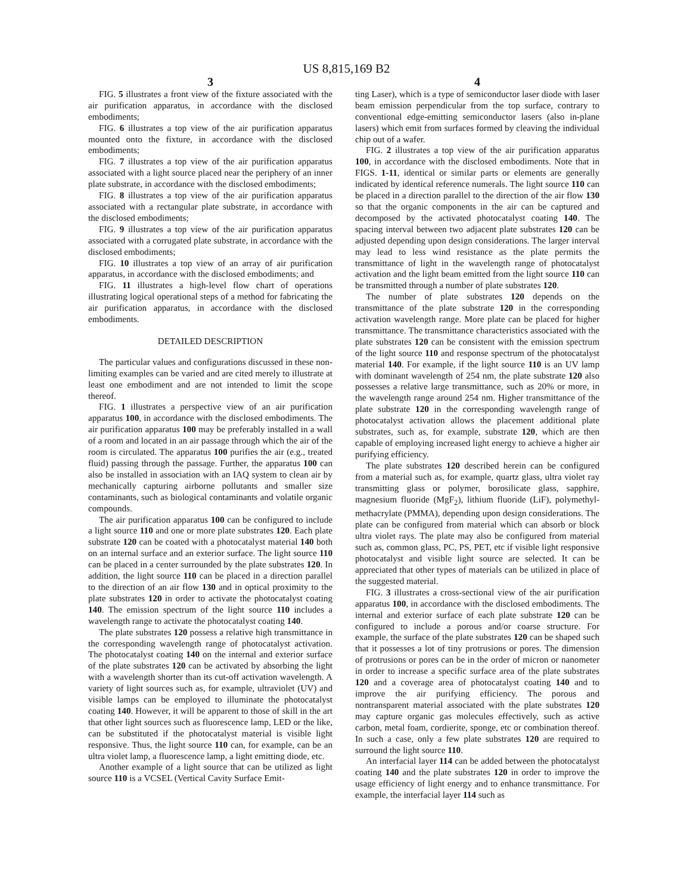US 8,815,169 B2
3
FIG. 5 illustrates a front view of the fixture associated with the air purification apparatus, in accordance with the disclosed embodiments;
FIG. 6 illustrates a top view of the air purification apparatus mounted onto the fixture, in accordance with the disclosed embodiments;
FIG. 7 illustrates a top view of the air purification apparatus associated with a light source placed near the periphery of an inner plate substrate, in accordance with the disclosed embodiments;
FIG. 8 illustrates a top view of the air purification apparatus associated with a rectangular plate substrate, in accordance with the disclosed embodiments;
FIG. 9 illustrates a top view of the air purification apparatus associated with a corrugated plate substrate, in accordance with the disclosed embodiments;
FIG. 10 illustrates a top view of an array of air purification apparatus, in accordance with the disclosed embodiments; and
FIG. 11 illustrates a high-level flow chart of operations illustrating logical operational steps of a method for fabricating the air purification apparatus, in accordance with the disclosed embodiments.
DETAILED DESCRIPTION
The particular values and configurations discussed in these non-limiting examples can be varied and are cited merely to illustrate at least one embodiment and are not intended to limit the scope thereof.
FIG. 1 illustrates a perspective view of an air purification apparatus 100, in accordance with the disclosed embodiments. The air purification apparatus 100 may be preferably installed in a wall of a room and located in an air passage through which the air of the room is circulated. The apparatus 100 purifies the air (e.g., treated fluid) passing through the passage. Further, the apparatus 100 can also be installed in association with an IAQ system to clean air by mechanically capturing airborne pollutants and smaller size contaminants, such as biological contaminants and volatile organic compounds.
The air purification apparatus 100 can be configured to include a light source 110 and one or more plate substrates 120. Each plate substrate 120 can be coated with a photocatalyst material 140 both on an internal surface and an exterior surface. The light source 110 can be placed in a center surrounded by the plate substrates 120. In addition, the light source 110 can be placed in a direction parallel to the direction of an air flow 130 and in optical proximity to the plate substrates 120 in order to activate the photocatalyst coating 140. The emission spectrum of the light source 110 includes a wavelength range to activate the photocatalyst coating 140.
The plate substrates 120 possess a relative high transmittance in the corresponding wavelength range of photocatalyst activation. The photocatalyst coating 140 on the internal and exterior surface of the plate substrates 120 can be activated by absorbing the light with a wavelength shorter than its cut-off activation wavelength. A variety of light sources such as, for example, ultraviolet (UV) and visible lamps can be employed to illuminate the photocatalyst coating 140. However, it will be apparent to those of skill in the art that other light sources such as fluorescence lamp, LED or the like, can be substituted if the photocatalyst material is visible light responsive. Thus, the light source 110 can, for example, can be an ultra violet lamp, a fluorescence lamp, a light emitting diode, etc.
Another example of a light source that can be utilized as light source 110 is a VCSEL (Vertical Cavity Surface Emit-
4
ting Laser), which is a type of semiconductor laser diode with laser beam emission perpendicular from the top surface, contrary to conventional edge-emitting semiconductor lasers (also in-plane lasers) which emit from surfaces formed by cleaving the individual chip out of a wafer.
FIG. 2 illustrates a top view of the air purification apparatus 100, in accordance with the disclosed embodiments. Note that in FIGS. 1-11, identical or similar parts or elements are generally indicated by identical reference numerals. The light source 110 can be placed in a direction parallel to the direction of the air flow 130 so that the organic components in the air can be captured and decomposed by the activated photocatalyst coating 140. The spacing interval between two adjacent plate substrates 120 can be adjusted depending upon design considerations. The larger interval may lead to less wind resistance as the plate permits the transmittance of light in the wavelength range of photocatalyst activation and the light beam emitted from the light source 110 can be transmitted through a number of plate substrates 120.
The number of plate substrates 120 depends on the transmittance of the plate substrate 120 in the corresponding activation wavelength range. More plate can be placed for higher transmittance. The transmittance characteristics associated with the plate substrates 120 can be consistent with the emission spectrum of the light source 110 and response spectrum of the photocatalyst material 140. For example, if the light source 110 is an UV lamp with dominant wavelength of 254 nm, the plate substrate 120 also possesses a relative large transmittance, such as 20% or more, in the wavelength range around 254 nm. Higher transmittance of the plate substrate 120 in the corresponding wavelength range of photocatalyst activation allows the placement additional plate substrates, such as, for example, substrate 120, which are then capable of employing increased light energy to achieve a higher air purifying efficiency.
The plate substrates 120 described herein can be configured from a material such as, for example, quartz glass, ultra violet ray transmitting glass or polymer, borosilicate glass, sapphire, magnesium fluoride (MgF<sub>2</sub>), lithium fluoride (LiF), polymethyl-methacrylate (PMMA), depending upon design considerations. The plate can be configured from material which can absorb or block ultra violet rays. The plate may also be configured from material such as, common glass, PC, PS, PET, etc if visible light responsive photocatalyst and visible light source are selected. It can be appreciated that other types of materials can be utilized in place of the suggested material.
FIG. 3 illustrates a cross-sectional view of the air purification apparatus 100, in accordance with the disclosed embodiments. The internal and exterior surface of each plate substrate 120 can be configured to include a porous and/or coarse structure. For example, the surface of the plate substrates 120 can be shaped such that it possesses a lot of tiny protrusions or pores. The dimension of protrusions or pores can be in the order of micron or nanometer in order to increase a specific surface area of the plate substrates 120 and a coverage area of photocatalyst coating 140 and to improve the air purifying efficiency. The porous and nontransparent material associated with the plate substrates 120 may capture organic gas molecules effectively, such as active carbon, metal foam, cordierite, sponge, etc or combination thereof. In such a case, only a few plate substrates 120 are required to surround the light source 110.
An interfacial layer 114 can be added between the photocatalyst coating 140 and the plate substrates 120 in order to improve the usage efficiency of light energy and to enhance transmittance. For example, the interfacial layer 114 such as